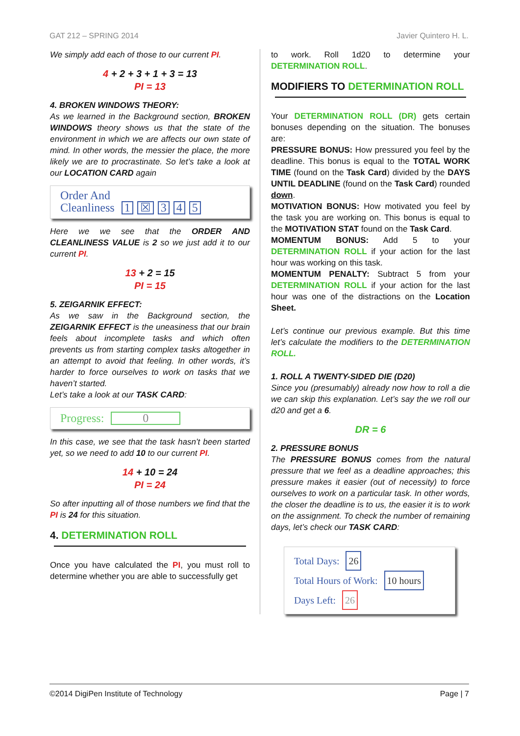GAT 212 – SPRING 2014 Javier Quintero H. L.
We simply add each of those to our current PI.
4 + 2 + 3 + 1 + 3 = 13
PI = 13
4. BROKEN WINDOWS THEORY:
As we learned in the Background section, BROKEN WINDOWS theory shows us that the state of the environment in which we are affects our own state of mind. In other words, the messier the place, the more likely we are to procrastinate. So let’s take a look at our LOCATION CARD again
Order And
Cleanliness 1 ☒ 345
Here we we see that the ORDER AND CLEANLINESS VALUE is 2 so we just add it to our current PI.
13 + 2 = 15
PI = 15
5. ZEIGARNIK EFFECT:
As we saw in the Background section, the ZEIGARNIK EFFECT is the uneasiness that our brain feels about incomplete tasks and which often prevents us from starting complex tasks altogether in an attempt to avoid that feeling. In other words, it’s harder to force ourselves to work on tasks that we haven’t started.
Let’s take a look at our TASK CARD:
Progress: 0
In this case, we see that the task hasn’t been started yet, so we need to add 10 to our current PI.
14 + 10 = 24
PI = 24
So after inputting all of those numbers we find that the PI is 24 for this situation.
4. DETERMINATION ROLL
Once you have calculated the PI, you must roll to determine whether you are able to successfully get
to work. Roll 1d20 to determine your DETERMINATION ROLL.
MODIFIERS TO DETERMINATION ROLL
Your DETERMINATION ROLL (DR) gets certain bonuses depending on the situation. The bonuses are:
PRESSURE BONUS: How pressured you feel by the deadline. This bonus is equal to the TOTAL WORK TIME (found on the Task Card) divided by the DAYS UNTIL DEADLINE (found on the Task Card) rounded down.
MOTIVATION BONUS: How motivated you feel by the task you are working on. This bonus is equal to the MOTIVATION STAT found on the Task Card.
MOMENTUM BONUS: Add 5 to your DETERMINATION ROLL if your action for the last hour was working on this task.
MOMENTUM PENALTY: Subtract 5 from your DETERMINATION ROLL if your action for the last hour was one of the distractions on the Location Sheet.
Let’s continue our previous example. But this time let’s calculate the modifiers to the DETERMINATION ROLL.
1. ROLL A TWENTY-SIDED DIE (D20)
Since you (presumably) already now how to roll a die we can skip this explanation. Let’s say the we roll our d20 and get a 6.
DR = 6
2. PRESSURE BONUS
The PRESSURE BONUS comes from the natural pressure that we feel as a deadline approaches; this pressure makes it easier (out of necessity) to force ourselves to work on a particular task. In other words, the closer the deadline is to us, the easier it is to work on the assignment. To check the number of remaining days, let’s check our TASK CARD:
Total Days: 26
Total Hours of Work: 10 hours
Days Left: 26
©2014 DigiPen Institute of Technology Page | 7